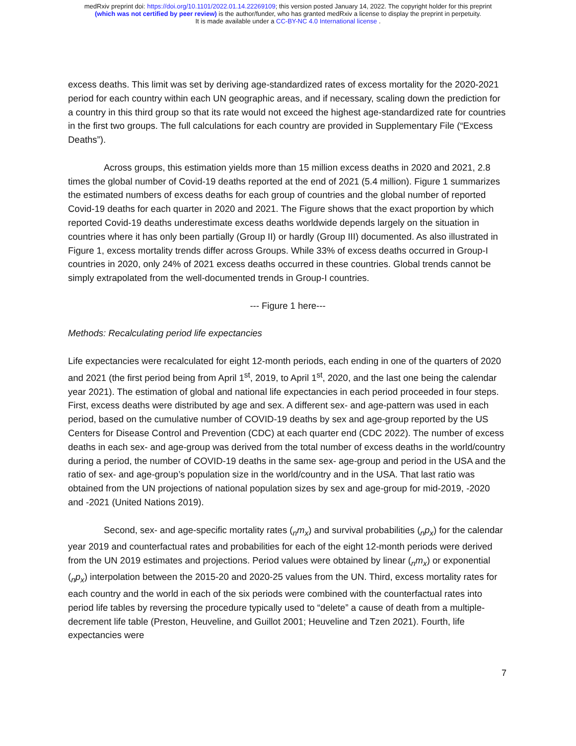medRxiv preprint doi: https://doi.org/10.1101/2022.01.14.22269109; this version posted January 14, 2022. The copyright holder for this preprint
(which was not certified by peer review) is the author/funder, who has granted medRxiv a license to display the preprint in perpetuity.
It is made available under a CC-BY-NC 4.0 International license .
excess deaths. This limit was set by deriving age-standardized rates of excess mortality for the 2020-2021 period for each country within each UN geographic areas, and if necessary, scaling down the prediction for a country in this third group so that its rate would not exceed the highest age-standardized rate for countries in the first two groups. The full calculations for each country are provided in Supplementary File (“Excess Deaths”).
Across groups, this estimation yields more than 15 million excess deaths in 2020 and 2021, 2.8 times the global number of Covid-19 deaths reported at the end of 2021 (5.4 million). Figure 1 summarizes the estimated numbers of excess deaths for each group of countries and the global number of reported Covid-19 deaths for each quarter in 2020 and 2021. The Figure shows that the exact proportion by which reported Covid-19 deaths underestimate excess deaths worldwide depends largely on the situation in countries where it has only been partially (Group II) or hardly (Group III) documented. As also illustrated in Figure 1, excess mortality trends differ across Groups. While 33% of excess deaths occurred in Group-I countries in 2020, only 24% of 2021 excess deaths occurred in these countries. Global trends cannot be simply extrapolated from the well-documented trends in Group-I countries.
--- Figure 1 here---
Methods: Recalculating period life expectancies
Life expectancies were recalculated for eight 12-month periods, each ending in one of the quarters of 2020 and 2021 (the first period being from April 1<sup>st</sup>, 2019, to April 1<sup>st</sup>, 2020, and the last one being the calendar year 2021). The estimation of global and national life expectancies in each period proceeded in four steps. First, excess deaths were distributed by age and sex. A different sex- and age-pattern was used in each period, based on the cumulative number of COVID-19 deaths by sex and age-group reported by the US Centers for Disease Control and Prevention (CDC) at each quarter end (CDC 2022). The number of excess deaths in each sex- and age-group was derived from the total number of excess deaths in the world/country during a period, the number of COVID-19 deaths in the same sex- age-group and period in the USA and the ratio of sex- and age-group’s population size in the world/country and in the USA. That last ratio was obtained from the UN projections of national population sizes by sex and age-group for mid-2019, -2020 and -2021 (United Nations 2019).
Second, sex- and age-specific mortality rates (<sub>n</sub>m<sub>x</sub>) and survival probabilities (<sub>n</sub>p<sub>x</sub>) for the calendar year 2019 and counterfactual rates and probabilities for each of the eight 12-month periods were derived from the UN 2019 estimates and projections. Period values were obtained by linear (<sub>n</sub>m<sub>x</sub>) or exponential (<sub>n</sub>p<sub>x</sub>) interpolation between the 2015-20 and 2020-25 values from the UN. Third, excess mortality rates for each country and the world in each of the six periods were combined with the counterfactual rates into period life tables by reversing the procedure typically used to “delete” a cause of death from a multiple-decrement life table (Preston, Heuveline, and Guillot 2001; Heuveline and Tzen 2021). Fourth, life expectancies were
7